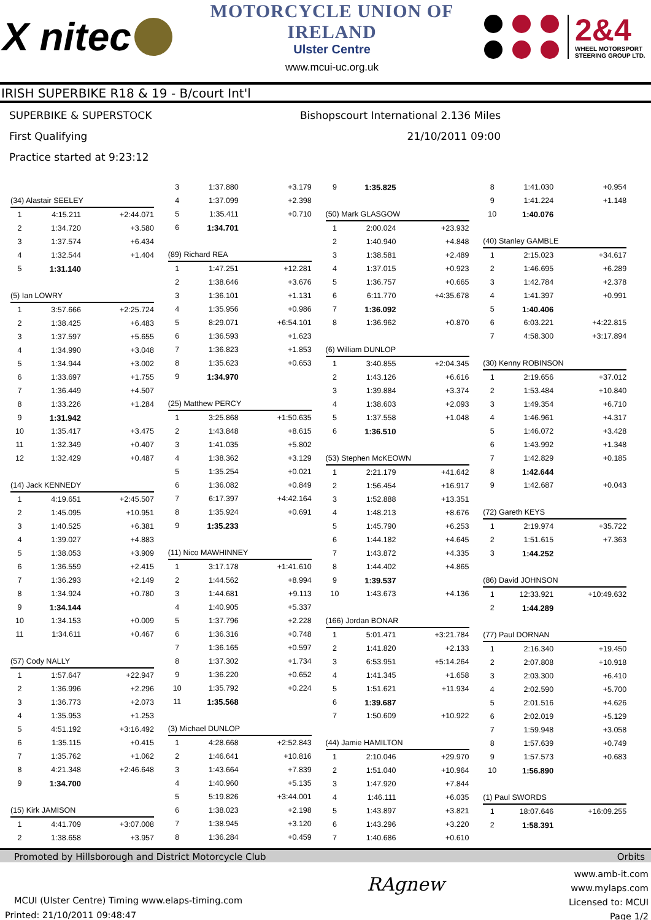X nitec
MOTORCYCLE UNION OF IRELAND
Ulster Centre
www.mcui-uc.org.uk
2&4
WHEEL MOTORSPORT STEERING GROUP LTD.
IRISH SUPERBIKE R18 & 19 - B/court Int'l
SUPERBIKE & SUPERSTOCK
First Qualifying
Practice started at 9:23:12
Bishopscourt International 2.136 Miles
21/10/2011 09:00
| (34) Alastair SEELEY | | |
| 1 | 4:15.211 | +2:44.071 |
| 2 | 1:34.720 | +3.580 |
| 3 | 1:37.574 | +6.434 |
| 4 | 1:32.544 | +1.404 |
| 5 | 1:31.140 | |
| (5) Ian LOWRY | | |
| 1 | 3:57.666 | +2:25.724 |
| 2 | 1:38.425 | +6.483 |
| 3 | 1:37.597 | +5.655 |
| 4 | 1:34.990 | +3.048 |
| 5 | 1:34.944 | +3.002 |
| 6 | 1:33.697 | +1.755 |
| 7 | 1:36.449 | +4.507 |
| 8 | 1:33.226 | +1.284 |
| 9 | 1:31.942 | |
| 10 | 1:35.417 | +3.475 |
| 11 | 1:32.349 | +0.407 |
| 12 | 1:32.429 | +0.487 |
| (14) Jack KENNEDY | | |
| 1 | 4:19.651 | +2:45.507 |
| 2 | 1:45.095 | +10.951 |
| 3 | 1:40.525 | +6.381 |
| 4 | 1:39.027 | +4.883 |
| 5 | 1:38.053 | +3.909 |
| 6 | 1:36.559 | +2.415 |
| 7 | 1:36.293 | +2.149 |
| 8 | 1:34.924 | +0.780 |
| 9 | 1:34.144 | |
| 10 | 1:34.153 | +0.009 |
| 11 | 1:34.611 | +0.467 |
| (57) Cody NALLY | | |
| 1 | 1:57.647 | +22.947 |
| 2 | 1:36.996 | +2.296 |
| 3 | 1:36.773 | +2.073 |
| 4 | 1:35.953 | +1.253 |
| 5 | 4:51.192 | +3:16.492 |
| 6 | 1:35.115 | +0.415 |
| 7 | 1:35.762 | +1.062 |
| 8 | 4:21.348 | +2:46.648 |
| 9 | 1:34.700 | |
| (15) Kirk JAMISON | | |
| 1 | 4:41.709 | +3:07.008 |
| 2 | 1:38.658 | +3.957 |
| 3 | 1:37.880 | +3.179 |
| 4 | 1:37.099 | +2.398 |
| 5 | 1:35.411 | +0.710 |
| 6 | 1:34.701 | |
| (89) Richard REA | | |
| 1 | 1:47.251 | +12.281 |
| 2 | 1:38.646 | +3.676 |
| 3 | 1:36.101 | +1.131 |
| 4 | 1:35.956 | +0.986 |
| 5 | 8:29.071 | +6:54.101 |
| 6 | 1:36.593 | +1.623 |
| 7 | 1:36.823 | +1.853 |
| 8 | 1:35.623 | +0.653 |
| 9 | 1:34.970 | |
| (25) Matthew PERCY | | |
| 1 | 3:25.868 | +1:50.635 |
| 2 | 1:43.848 | +8.615 |
| 3 | 1:41.035 | +5.802 |
| 4 | 1:38.362 | +3.129 |
| 5 | 1:35.254 | +0.021 |
| 6 | 1:36.082 | +0.849 |
| 7 | 6:17.397 | +4:42.164 |
| 8 | 1:35.924 | +0.691 |
| 9 | 1:35.233 | |
| (11) Nico MAWHINNEY | | |
| 1 | 3:17.178 | +1:41.610 |
| 2 | 1:44.562 | +8.994 |
| 3 | 1:44.681 | +9.113 |
| 4 | 1:40.905 | +5.337 |
| 5 | 1:37.796 | +2.228 |
| 6 | 1:36.316 | +0.748 |
| 7 | 1:36.165 | +0.597 |
| 8 | 1:37.302 | +1.734 |
| 9 | 1:36.220 | +0.652 |
| 10 | 1:35.792 | +0.224 |
| 11 | 1:35.568 | |
| (3) Michael DUNLOP | | |
| 1 | 4:28.668 | +2:52.843 |
| 2 | 1:46.641 | +10.816 |
| 3 | 1:43.664 | +7.839 |
| 4 | 1:40.960 | +5.135 |
| 5 | 5:19.826 | +3:44.001 |
| 6 | 1:38.023 | +2.198 |
| 7 | 1:38.945 | +3.120 |
| 8 | 1:36.284 | +0.459 |
| 9 | 1:35.825 | |
| (50) Mark GLASGOW | | |
| 1 | 2:00.024 | +23.932 |
| 2 | 1:40.940 | +4.848 |
| 3 | 1:38.581 | +2.489 |
| 4 | 1:37.015 | +0.923 |
| 5 | 1:36.757 | +0.665 |
| 6 | 6:11.770 | +4:35.678 |
| 7 | 1:36.092 | |
| 8 | 1:36.962 | +0.870 |
| (6) William DUNLOP | | |
| 1 | 3:40.855 | +2:04.345 |
| 2 | 1:43.126 | +6.616 |
| 3 | 1:39.884 | +3.374 |
| 4 | 1:38.603 | +2.093 |
| 5 | 1:37.558 | +1.048 |
| 6 | 1:36.510 | |
| (53) Stephen McKEOWN | | |
| 1 | 2:21.179 | +41.642 |
| 2 | 1:56.454 | +16.917 |
| 3 | 1:52.888 | +13.351 |
| 4 | 1:48.213 | +8.676 |
| 5 | 1:45.790 | +6.253 |
| 6 | 1:44.182 | +4.645 |
| 7 | 1:43.872 | +4.335 |
| 8 | 1:44.402 | +4.865 |
| 9 | 1:39.537 | |
| 10 | 1:43.673 | +4.136 |
| (166) Jordan BONAR | | |
| 1 | 5:01.471 | +3:21.784 |
| 2 | 1:41.820 | +2.133 |
| 3 | 6:53.951 | +5:14.264 |
| 4 | 1:41.345 | +1.658 |
| 5 | 1:51.621 | +11.934 |
| 6 | 1:39.687 | |
| 7 | 1:50.609 | +10.922 |
| (44) Jamie HAMILTON | | |
| 1 | 2:10.046 | +29.970 |
| 2 | 1:51.040 | +10.964 |
| 3 | 1:47.920 | +7.844 |
| 4 | 1:46.111 | +6.035 |
| 5 | 1:43.897 | +3.821 |
| 6 | 1:43.296 | +3.220 |
| 7 | 1:40.686 | +0.610 |
| 8 | 1:41.030 | +0.954 |
| 9 | 1:41.224 | +1.148 |
| 10 | 1:40.076 | |
| (40) Stanley GAMBLE | | |
| 1 | 2:15.023 | +34.617 |
| 2 | 1:46.695 | +6.289 |
| 3 | 1:42.784 | +2.378 |
| 4 | 1:41.397 | +0.991 |
| 5 | 1:40.406 | |
| 6 | 6:03.221 | +4:22.815 |
| 7 | 4:58.300 | +3:17.894 |
| (30) Kenny ROBINSON | | |
| 1 | 2:19.656 | +37.012 |
| 2 | 1:53.484 | +10.840 |
| 3 | 1:49.354 | +6.710 |
| 4 | 1:46.961 | +4.317 |
| 5 | 1:46.072 | +3.428 |
| 6 | 1:43.992 | +1.348 |
| 7 | 1:42.829 | +0.185 |
| 8 | 1:42.644 | |
| 9 | 1:42.687 | +0.043 |
| (72) Gareth KEYS | | |
| 1 | 2:19.974 | +35.722 |
| 2 | 1:51.615 | +7.363 |
| 3 | 1:44.252 | |
| (86) David JOHNSON | | |
| 1 | 12:33.921 | +10:49.632 |
| 2 | 1:44.289 | |
| (77) Paul DORNAN | | |
| 1 | 2:16.340 | +19.450 |
| 2 | 2:07.808 | +10.918 |
| 3 | 2:03.300 | +6.410 |
| 4 | 2:02.590 | +5.700 |
| 5 | 2:01.516 | +4.626 |
| 6 | 2:02.019 | +5.129 |
| 7 | 1:59.948 | +3.058 |
| 8 | 1:57.639 | +0.749 |
| 9 | 1:57.573 | +0.683 |
| 10 | 1:56.890 | |
| (1) Paul SWORDS | | |
| 1 | 18:07.646 | +16:09.255 |
| 2 | 1:58.391 | |
Promoted by Hillsborough and District Motorcycle Club Orbits
MCUI (Ulster Centre) Timing www.elaps-timing.com
Printed: 21/10/2011 09:48:47
RAgnew
www.amb-it.com
www.mylaps.com
Licensed to: MCUI
Page 1/2